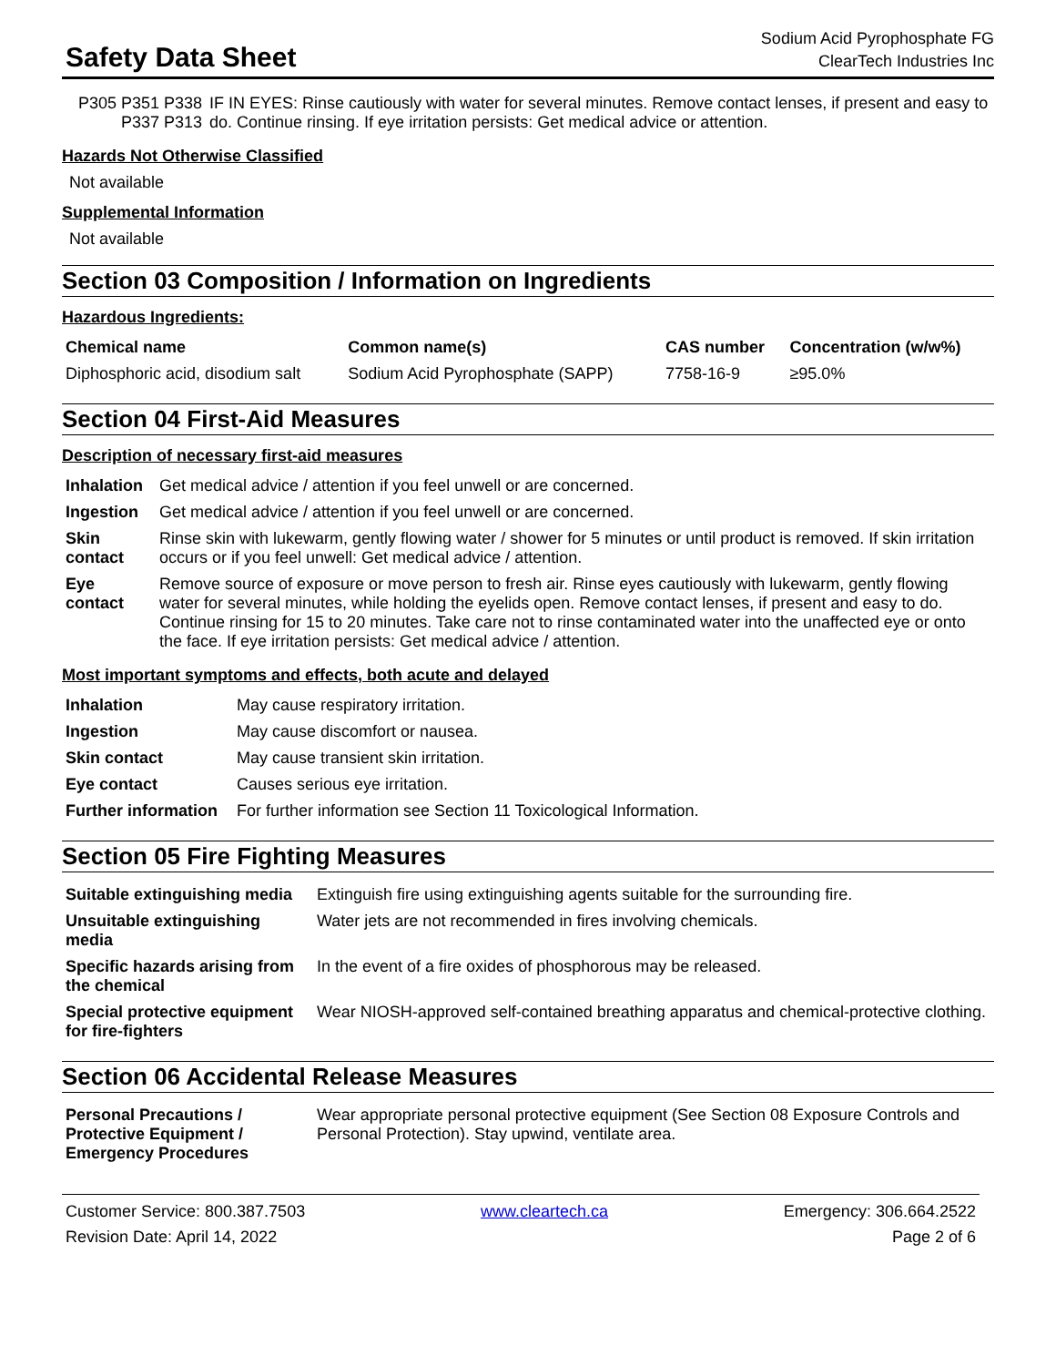Safety Data Sheet
Sodium Acid Pyrophosphate FG
ClearTech Industries Inc
| P305 P351 P338 P337 P313 | IF IN EYES: Rinse cautiously with water for several minutes. Remove contact lenses, if present and easy to do. Continue rinsing. If eye irritation persists: Get medical advice or attention. |
Hazards Not Otherwise Classified
Not available
Supplemental Information
Not available
Section 03 Composition / Information on Ingredients
Hazardous Ingredients:
| Chemical name | Common name(s) | CAS number | Concentration (w/w%) |
| --- | --- | --- | --- |
| Diphosphoric acid, disodium salt | Sodium Acid Pyrophosphate (SAPP) | 7758-16-9 | ≥95.0% |
Section 04 First-Aid Measures
Description of necessary first-aid measures
| Inhalation | Get medical advice / attention if you feel unwell or are concerned. |
| Ingestion | Get medical advice / attention if you feel unwell or are concerned. |
| Skin contact | Rinse skin with lukewarm, gently flowing water / shower for 5 minutes or until product is removed. If skin irritation occurs or if you feel unwell: Get medical advice / attention. |
| Eye contact | Remove source of exposure or move person to fresh air. Rinse eyes cautiously with lukewarm, gently flowing water for several minutes, while holding the eyelids open. Remove contact lenses, if present and easy to do. Continue rinsing for 15 to 20 minutes. Take care not to rinse contaminated water into the unaffected eye or onto the face. If eye irritation persists: Get medical advice / attention. |
Most important symptoms and effects, both acute and delayed
| Inhalation | May cause respiratory irritation. |
| Ingestion | May cause discomfort or nausea. |
| Skin contact | May cause transient skin irritation. |
| Eye contact | Causes serious eye irritation. |
| Further information | For further information see Section 11 Toxicological Information. |
Section 05 Fire Fighting Measures
| Suitable extinguishing media | Extinguish fire using extinguishing agents suitable for the surrounding fire. |
| Unsuitable extinguishing media | Water jets are not recommended in fires involving chemicals. |
| Specific hazards arising from the chemical | In the event of a fire oxides of phosphorous may be released. |
| Special protective equipment for fire-fighters | Wear NIOSH-approved self-contained breathing apparatus and chemical-protective clothing. |
Section 06 Accidental Release Measures
| Personal Precautions / Protective Equipment / Emergency Procedures | Wear appropriate personal protective equipment (See Section 08 Exposure Controls and Personal Protection). Stay upwind, ventilate area. |
Customer Service: 800.387.7503
Revision Date: April 14, 2022
www.cleartech.ca Emergency: 306.664.2522
Page 2 of 6